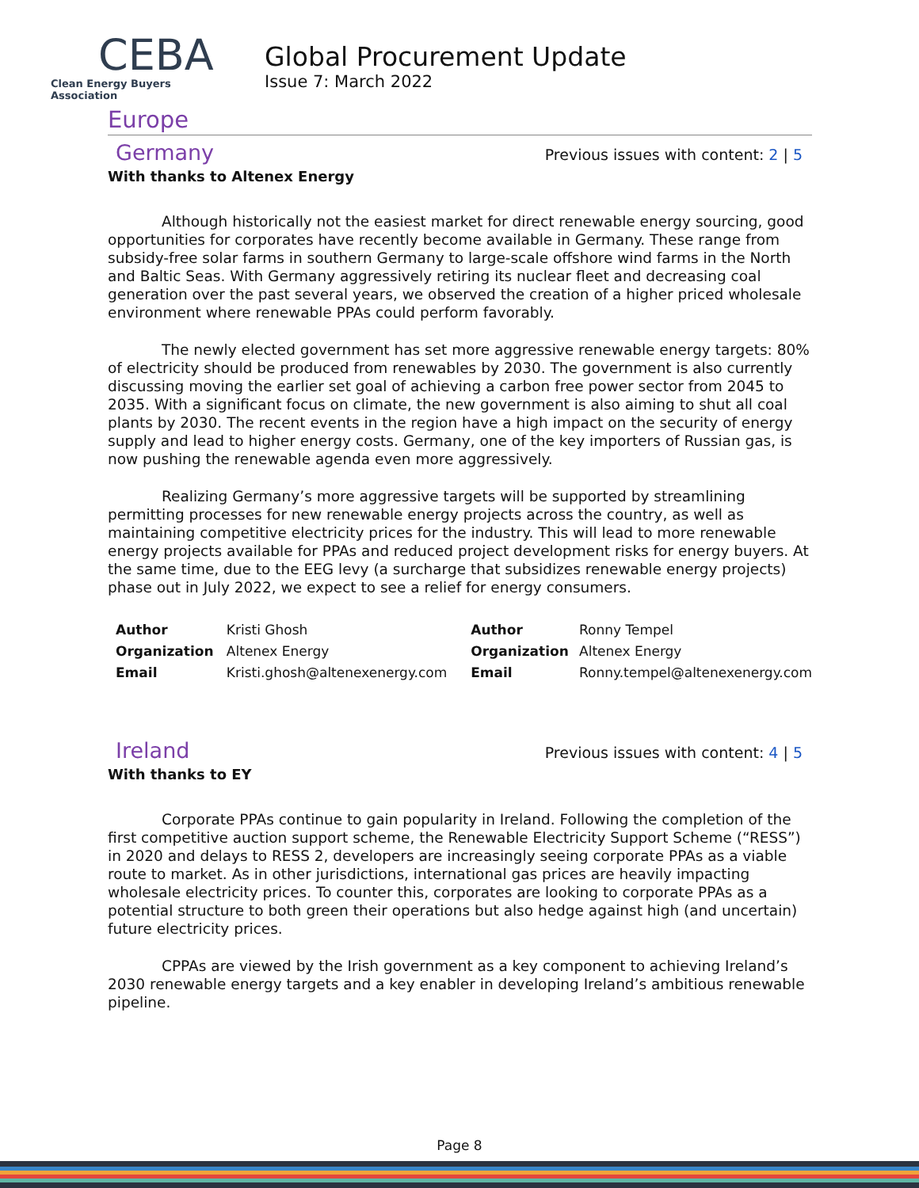CEBA
Clean Energy Buyers Association
Global Procurement Update
Issue 7: March 2022
Europe
Germany
Previous issues with content: 2 | 5
With thanks to Altenex Energy
Although historically not the easiest market for direct renewable energy sourcing, good opportunities for corporates have recently become available in Germany. These range from subsidy-free solar farms in southern Germany to large-scale offshore wind farms in the North and Baltic Seas. With Germany aggressively retiring its nuclear fleet and decreasing coal generation over the past several years, we observed the creation of a higher priced wholesale environment where renewable PPAs could perform favorably.
The newly elected government has set more aggressive renewable energy targets: 80% of electricity should be produced from renewables by 2030. The government is also currently discussing moving the earlier set goal of achieving a carbon free power sector from 2045 to 2035. With a significant focus on climate, the new government is also aiming to shut all coal plants by 2030. The recent events in the region have a high impact on the security of energy supply and lead to higher energy costs. Germany, one of the key importers of Russian gas, is now pushing the renewable agenda even more aggressively.
Realizing Germany’s more aggressive targets will be supported by streamlining permitting processes for new renewable energy projects across the country, as well as maintaining competitive electricity prices for the industry. This will lead to more renewable energy projects available for PPAs and reduced project development risks for energy buyers. At the same time, due to the EEG levy (a surcharge that subsidizes renewable energy projects) phase out in July 2022, we expect to see a relief for energy consumers.
| Author | Kristi Ghosh | Author | Ronny Tempel |
| Organization | Altenex Energy | Organization | Altenex Energy |
| Email | Kristi.ghosh@altenexenergy.com | Email | Ronny.tempel@altenexenergy.com |
Ireland
Previous issues with content: 4 | 5
With thanks to EY
Corporate PPAs continue to gain popularity in Ireland. Following the completion of the first competitive auction support scheme, the Renewable Electricity Support Scheme (“RESS”) in 2020 and delays to RESS 2, developers are increasingly seeing corporate PPAs as a viable route to market. As in other jurisdictions, international gas prices are heavily impacting wholesale electricity prices. To counter this, corporates are looking to corporate PPAs as a potential structure to both green their operations but also hedge against high (and uncertain) future electricity prices.
CPPAs are viewed by the Irish government as a key component to achieving Ireland’s 2030 renewable energy targets and a key enabler in developing Ireland’s ambitious renewable pipeline.
Page 8